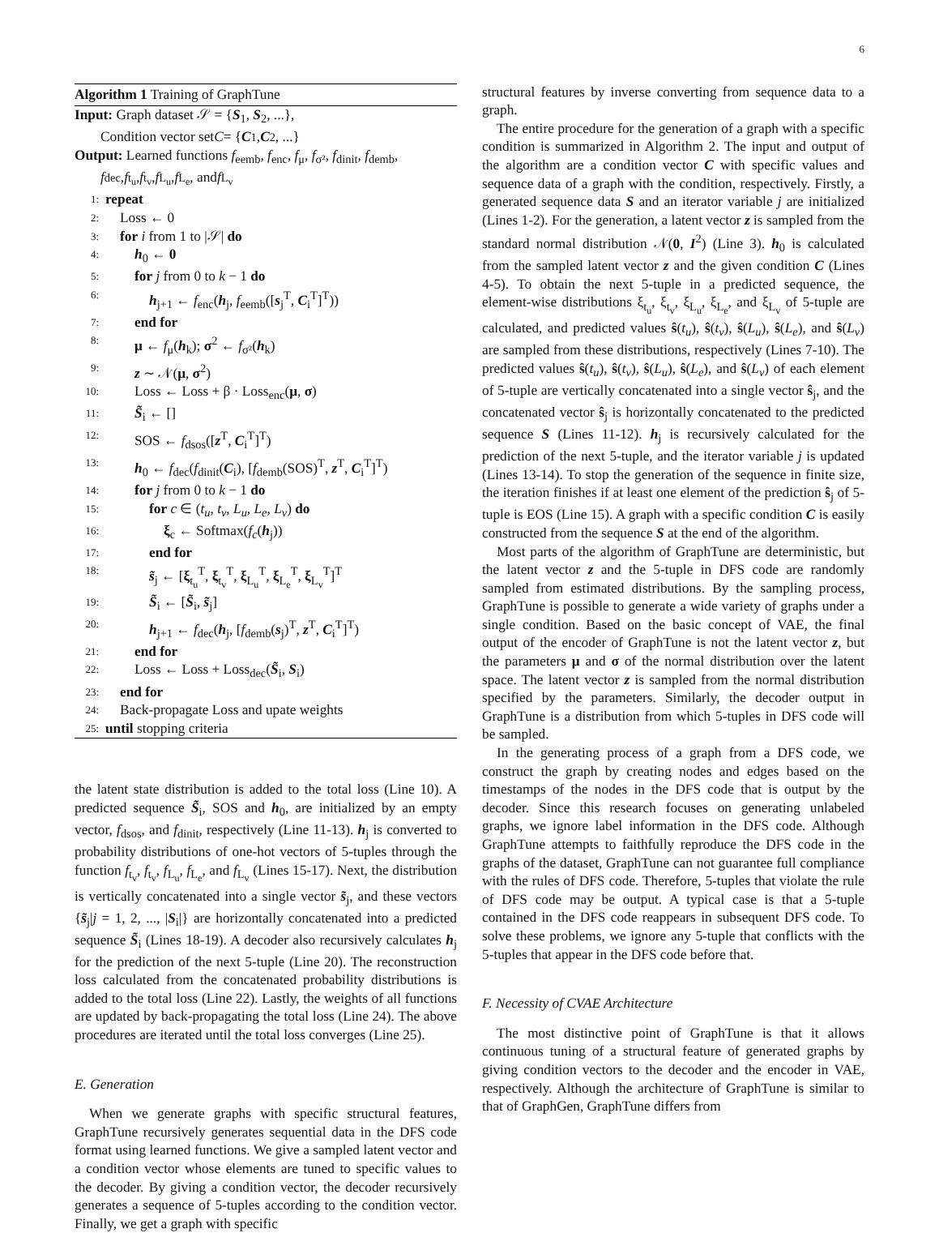6
Algorithm 1 Training of GraphTune
Input: Graph dataset 𝒮 = {S<sub>1</sub>, S<sub>2</sub>, ...},
Condition vector set C = { C<sub>1</sub>, C<sub>2</sub>, ...}
Output: Learned functions f<sub>eemb</sub>, f<sub>enc</sub>, f<sub>μ</sub>, f<sub>σ²</sub>, f<sub>dinit</sub>, f<sub>demb</sub>,
f<sub>dec</sub>, f<sub>t<sub>u</sub></sub>, f<sub>t<sub>v</sub></sub>, f<sub>L<sub>u</sub></sub>, f<sub>L<sub>e</sub></sub>, and f<sub>L<sub>v</sub></sub>
1: repeat
2: Loss ← 0
3: for i from 1 to |𝒮| do
4: h<sub>0</sub> ← 0
5: for j from 0 to k − 1 do
6: h<sub>j+1</sub> ← f<sub>enc</sub>(h<sub>j</sub>, f<sub>eemb</sub>([s<sub>j</sub><sup>T</sup>, C<sub>i</sub><sup>T</sup>]<sup>T</sup>))
7: end for
8: μ ← f<sub>μ</sub>(h<sub>k</sub>); σ<sup>2</sup> ← f<sub>σ²</sub>(h<sub>k</sub>)
9: z ∼ 𝒩(μ, σ<sup>2</sup>)
10: Loss ← Loss + β · Loss<sub>enc</sub>(μ, σ)
11: S̃<sub>i</sub> ← []
12: SOS ← f<sub>dsos</sub>([z<sup>T</sup>, C<sub>i</sub><sup>T</sup>]<sup>T</sup>)
13: h<sub>0</sub> ← f<sub>dec</sub>(f<sub>dinit</sub>(C<sub>i</sub>), [f<sub>demb</sub>(SOS)<sup>T</sup>, z<sup>T</sup>, C<sub>i</sub><sup>T</sup>]<sup>T</sup>)
14: for j from 0 to k − 1 do
15: for c ∈ (t<sub>u</sub>, t<sub>v</sub>, L<sub>u</sub>, L<sub>e</sub>, L<sub>v</sub>) do
16: ξ<sub>c</sub> ← Softmax(f<sub>c</sub>(h<sub>j</sub>))
17: end for
18: s̃<sub>j</sub> ← [ξ<sub>t<sub>u</sub></sub><sup>T</sup>, ξ<sub>t<sub>v</sub></sub><sup>T</sup>, ξ<sub>L<sub>u</sub></sub><sup>T</sup>, ξ<sub>L<sub>e</sub></sub><sup>T</sup>, ξ<sub>L<sub>v</sub></sub><sup>T</sup>]<sup>T</sup>
19: S̃<sub>i</sub> ← [S̃<sub>i</sub>, s̃<sub>j</sub>]
20: h<sub>j+1</sub> ← f<sub>dec</sub>(h<sub>j</sub>, [f<sub>demb</sub>(s<sub>j</sub>)<sup>T</sup>, z<sup>T</sup>, C<sub>i</sub><sup>T</sup>]<sup>T</sup>)
21: end for
22: Loss ← Loss + Loss<sub>dec</sub>(S̃<sub>i</sub>, S<sub>i</sub>)
23: end for
24: Back-propagate Loss and upate weights
25: until stopping criteria
the latent state distribution is added to the total loss (Line 10). A predicted sequence S̃<sub>i</sub>, SOS and h<sub>0</sub>, are initialized by an empty vector, f<sub>dsos</sub>, and f<sub>dinit</sub>, respectively (Line 11-13). h<sub>j</sub> is converted to probability distributions of one-hot vectors of 5-tuples through the function f<sub>t<sub>v</sub></sub>, f<sub>t<sub>v</sub></sub>, f<sub>L<sub>u</sub></sub>, f<sub>L<sub>e</sub></sub>, and f<sub>L<sub>v</sub></sub> (Lines 15-17). Next, the distribution is vertically concatenated into a single vector s̃<sub>j</sub>, and these vectors {s̃<sub>j</sub>|j = 1, 2, ..., |S<sub>i</sub>|} are horizontally concatenated into a predicted sequence S̃<sub>i</sub> (Lines 18-19). A decoder also recursively calculates h<sub>j</sub> for the prediction of the next 5-tuple (Line 20). The reconstruction loss calculated from the concatenated probability distributions is added to the total loss (Line 22). Lastly, the weights of all functions are updated by back-propagating the total loss (Line 24). The above procedures are iterated until the total loss converges (Line 25).
E. Generation
When we generate graphs with specific structural features, GraphTune recursively generates sequential data in the DFS code format using learned functions. We give a sampled latent vector and a condition vector whose elements are tuned to specific values to the decoder. By giving a condition vector, the decoder recursively generates a sequence of 5-tuples according to the condition vector. Finally, we get a graph with specific
structural features by inverse converting from sequence data to a graph.
The entire procedure for the generation of a graph with a specific condition is summarized in Algorithm 2. The input and output of the algorithm are a condition vector C with specific values and sequence data of a graph with the condition, respectively. Firstly, a generated sequence data S and an iterator variable j are initialized (Lines 1-2). For the generation, a latent vector z is sampled from the standard normal distribution 𝒩(0, I<sup>2</sup>) (Line 3). h<sub>0</sub> is calculated from the sampled latent vector z and the given condition C (Lines 4-5). To obtain the next 5-tuple in a predicted sequence, the element-wise distributions ξ<sub>t<sub>u</sub></sub>, ξ<sub>t<sub>v</sub></sub>, ξ<sub>L<sub>u</sub></sub>, ξ<sub>L<sub>e</sub></sub>, and ξ<sub>L<sub>v</sub></sub> of 5-tuple are calculated, and predicted values ŝ(t<sub>u</sub>), ŝ(t<sub>v</sub>), ŝ(L<sub>u</sub>), ŝ(L<sub>e</sub>), and ŝ(L<sub>v</sub>) are sampled from these distributions, respectively (Lines 7-10). The predicted values ŝ(t<sub>u</sub>), ŝ(t<sub>v</sub>), ŝ(L<sub>u</sub>), ŝ(L<sub>e</sub>), and ŝ(L<sub>v</sub>) of each element of 5-tuple are vertically concatenated into a single vector ŝ<sub>j</sub>, and the concatenated vector ŝ<sub>j</sub> is horizontally concatenated to the predicted sequence S (Lines 11-12). h<sub>j</sub> is recursively calculated for the prediction of the next 5-tuple, and the iterator variable j is updated (Lines 13-14). To stop the generation of the sequence in finite size, the iteration finishes if at least one element of the prediction ŝ<sub>j</sub> of 5-tuple is EOS (Line 15). A graph with a specific condition C is easily constructed from the sequence S at the end of the algorithm.
Most parts of the algorithm of GraphTune are deterministic, but the latent vector z and the 5-tuple in DFS code are randomly sampled from estimated distributions. By the sampling process, GraphTune is possible to generate a wide variety of graphs under a single condition. Based on the basic concept of VAE, the final output of the encoder of GraphTune is not the latent vector z, but the parameters μ and σ of the normal distribution over the latent space. The latent vector z is sampled from the normal distribution specified by the parameters. Similarly, the decoder output in GraphTune is a distribution from which 5-tuples in DFS code will be sampled.
In the generating process of a graph from a DFS code, we construct the graph by creating nodes and edges based on the timestamps of the nodes in the DFS code that is output by the decoder. Since this research focuses on generating unlabeled graphs, we ignore label information in the DFS code. Although GraphTune attempts to faithfully reproduce the DFS code in the graphs of the dataset, GraphTune can not guarantee full compliance with the rules of DFS code. Therefore, 5-tuples that violate the rule of DFS code may be output. A typical case is that a 5-tuple contained in the DFS code reappears in subsequent DFS code. To solve these problems, we ignore any 5-tuple that conflicts with the 5-tuples that appear in the DFS code before that.
F. Necessity of CVAE Architecture
The most distinctive point of GraphTune is that it allows continuous tuning of a structural feature of generated graphs by giving condition vectors to the decoder and the encoder in VAE, respectively. Although the architecture of GraphTune is similar to that of GraphGen, GraphTune differs from